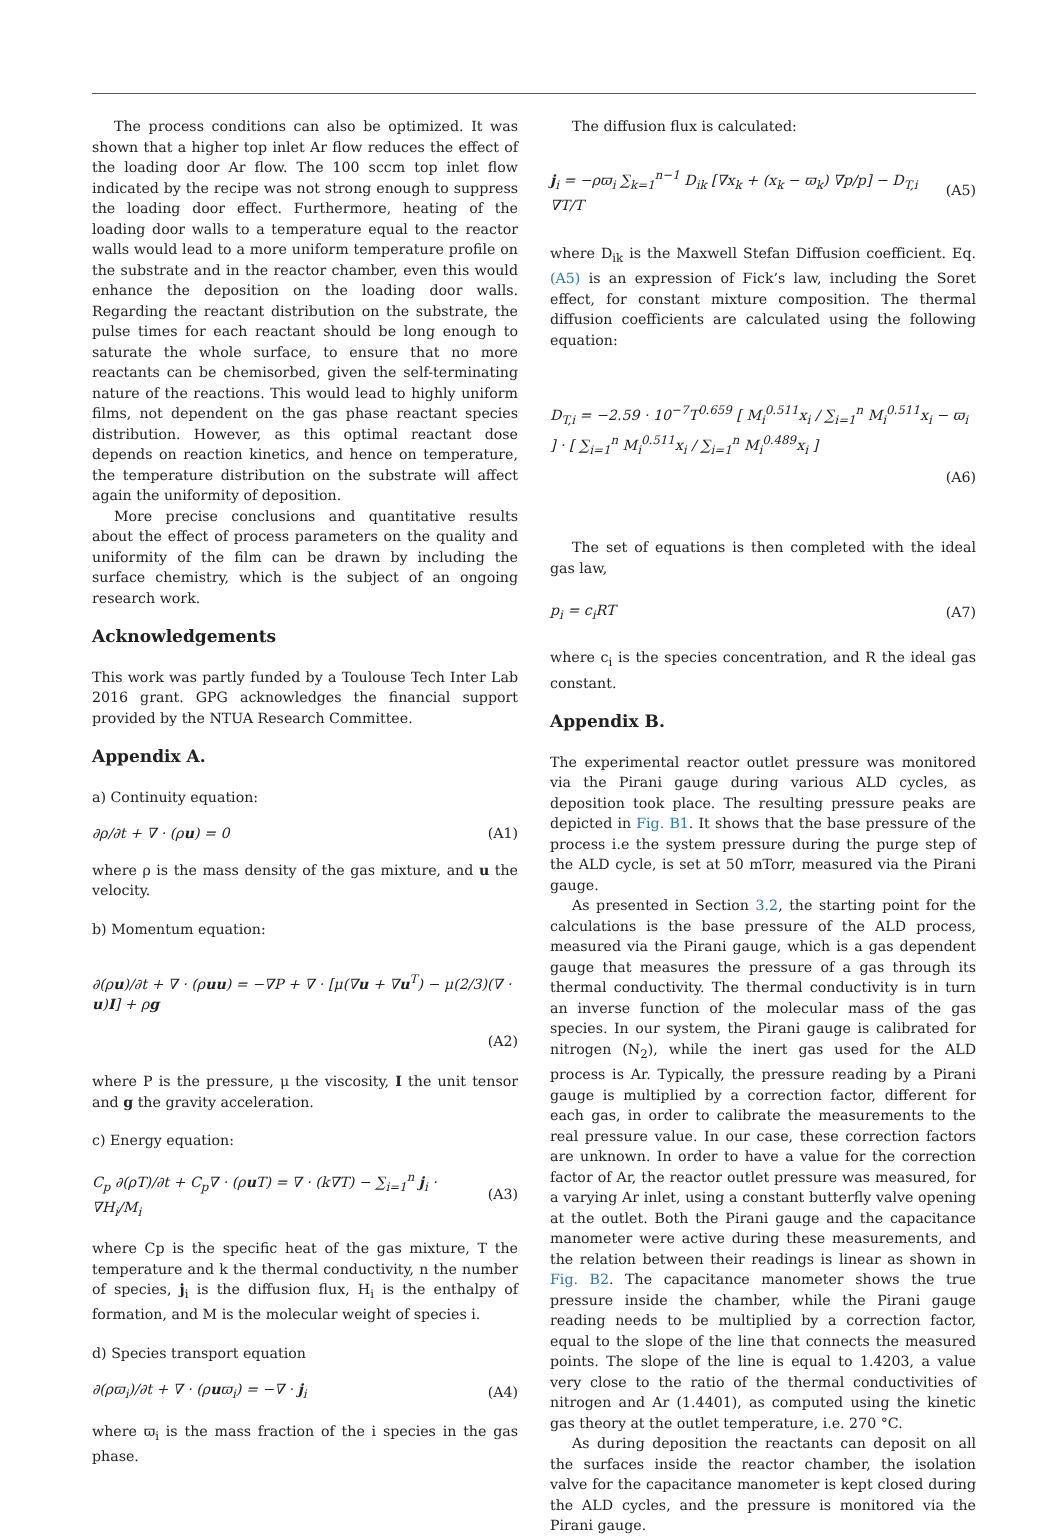The process conditions can also be optimized. It was shown that a higher top inlet Ar flow reduces the effect of the loading door Ar flow. The 100 sccm top inlet flow indicated by the recipe was not strong enough to suppress the loading door effect. Furthermore, heating of the loading door walls to a temperature equal to the reactor walls would lead to a more uniform temperature profile on the substrate and in the reactor chamber, even this would enhance the deposition on the loading door walls. Regarding the reactant distribution on the substrate, the pulse times for each reactant should be long enough to saturate the whole surface, to ensure that no more reactants can be chemisorbed, given the self-terminating nature of the reactions. This would lead to highly uniform films, not dependent on the gas phase reactant species distribution. However, as this optimal reactant dose depends on reaction kinetics, and hence on temperature, the temperature distribution on the substrate will affect again the uniformity of deposition.
More precise conclusions and quantitative results about the effect of process parameters on the quality and uniformity of the film can be drawn by including the surface chemistry, which is the subject of an ongoing research work.
Acknowledgements
This work was partly funded by a Toulouse Tech Inter Lab 2016 grant. GPG acknowledges the financial support provided by the NTUA Research Committee.
Appendix A.
a) Continuity equation:
∂ρ/∂t + ∇ · (ρu) = 0 (A1)
where ρ is the mass density of the gas mixture, and u the velocity.
b) Momentum equation:
∂(ρu)/∂t + ∇ · (ρuu) = −∇P + ∇ · [μ(∇u + ∇u<sup>T</sup>) − μ(2/3)(∇ · u)I] + ρg
(A2)
where P is the pressure, μ the viscosity, I the unit tensor and g the gravity acceleration.
c) Energy equation:
C<sub>p</sub> ∂(ρT)/∂t + C<sub>p</sub>∇ · (ρu T) = ∇ · (k∇T) − ∑<sub>i=1</sub><sup>n</sup> j<sub>i</sub> · ∇H<sub>i</sub>/M<sub>i</sub> (A3)
where Cp is the specific heat of the gas mixture, T the temperature and k the thermal conductivity, n the number of species, j<sub>i</sub> is the diffusion flux, H<sub>i</sub> is the enthalpy of formation, and M is the molecular weight of species i.
d) Species transport equation
∂(ρϖ<sub>i</sub>)/∂t + ∇ · (ρuϖ<sub>i</sub>) = −∇ · j<sub>i</sub> (A4)
where ϖ<sub>i</sub> is the mass fraction of the i species in the gas phase.
The diffusion flux is calculated:
j<sub>i</sub> = −ρϖ<sub>i</sub> ∑<sub>k=1</sub><sup>n−1</sup> D<sub>ik</sub> [∇x<sub>k</sub> + (x<sub>k</sub> − ϖ<sub>k</sub>) ∇p/p] − D<sub>T,i</sub> ∇T/T (A5)
where D<sub>ik</sub> is the Maxwell Stefan Diffusion coefficient. Eq. (A5) is an expression of Fick’s law, including the Soret effect, for constant mixture composition. The thermal diffusion coefficients are calculated using the following equation:
D<sub>T,i</sub> = −2.59 · 10<sup>−7</sup>T<sup>0.659</sup> [ M<sub>i</sub><sup>0.511</sup>x<sub>i</sub> / ∑<sub>i=1</sub><sup>n</sup> M<sub>i</sub><sup>0.511</sup>x<sub>i</sub> − ϖ<sub>i</sub> ] · [ ∑<sub>i=1</sub><sup>n</sup> M<sub>i</sub><sup>0.511</sup>x<sub>i</sub> / ∑<sub>i=1</sub><sup>n</sup> M<sub>i</sub><sup>0.489</sup>x<sub>i</sub> ]
(A6)
The set of equations is then completed with the ideal gas law,
p<sub>i</sub> = c<sub>i</sub>RT (A7)
where c<sub>i</sub> is the species concentration, and R the ideal gas constant.
Appendix B.
The experimental reactor outlet pressure was monitored via the Pirani gauge during various ALD cycles, as deposition took place. The resulting pressure peaks are depicted in Fig. B1. It shows that the base pressure of the process i.e the system pressure during the purge step of the ALD cycle, is set at 50 mTorr, measured via the Pirani gauge.
As presented in Section 3.2, the starting point for the calculations is the base pressure of the ALD process, measured via the Pirani gauge, which is a gas dependent gauge that measures the pressure of a gas through its thermal conductivity. The thermal conductivity is in turn an inverse function of the molecular mass of the gas species. In our system, the Pirani gauge is calibrated for nitrogen (N<sub>2</sub>), while the inert gas used for the ALD process is Ar. Typically, the pressure reading by a Pirani gauge is multiplied by a correction factor, different for each gas, in order to calibrate the measurements to the real pressure value. In our case, these correction factors are unknown. In order to have a value for the correction factor of Ar, the reactor outlet pressure was measured, for a varying Ar inlet, using a constant butterfly valve opening at the outlet. Both the Pirani gauge and the capacitance manometer were active during these measurements, and the relation between their readings is linear as shown in Fig. B2. The capacitance manometer shows the true pressure inside the chamber, while the Pirani gauge reading needs to be multiplied by a correction factor, equal to the slope of the line that connects the measured points. The slope of the line is equal to 1.4203, a value very close to the ratio of the thermal conductivities of nitrogen and Ar (1.4401), as computed using the kinetic gas theory at the outlet temperature, i.e. 270 °C.
As during deposition the reactants can deposit on all the surfaces inside the reactor chamber, the isolation valve for the capacitance manometer is kept closed during the ALD cycles, and the pressure is monitored via the Pirani gauge.